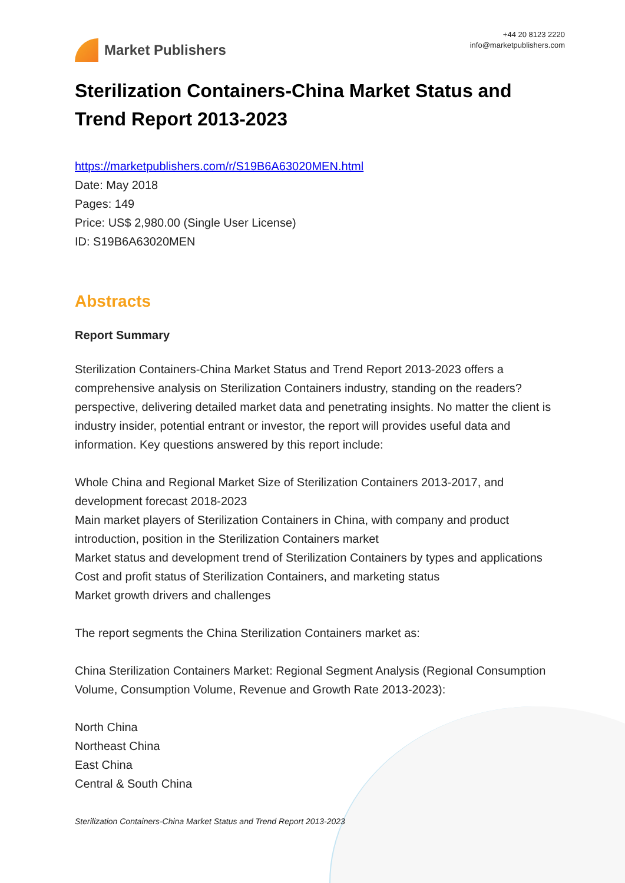Market Publishers
+44 20 8123 2220
info@marketpublishers.com
Sterilization Containers-China Market Status and Trend Report 2013-2023
https://marketpublishers.com/r/S19B6A63020MEN.html
Date: May 2018
Pages: 149
Price: US$ 2,980.00 (Single User License)
ID: S19B6A63020MEN
Abstracts
Report Summary
Sterilization Containers-China Market Status and Trend Report 2013-2023 offers a comprehensive analysis on Sterilization Containers industry, standing on the readers? perspective, delivering detailed market data and penetrating insights. No matter the client is industry insider, potential entrant or investor, the report will provides useful data and information. Key questions answered by this report include:
Whole China and Regional Market Size of Sterilization Containers 2013-2017, and development forecast 2018-2023
Main market players of Sterilization Containers in China, with company and product introduction, position in the Sterilization Containers market
Market status and development trend of Sterilization Containers by types and applications
Cost and profit status of Sterilization Containers, and marketing status
Market growth drivers and challenges
The report segments the China Sterilization Containers market as:
China Sterilization Containers Market: Regional Segment Analysis (Regional Consumption Volume, Consumption Volume, Revenue and Growth Rate 2013-2023):
North China
Northeast China
East China
Central & South China
Sterilization Containers-China Market Status and Trend Report 2013-2023